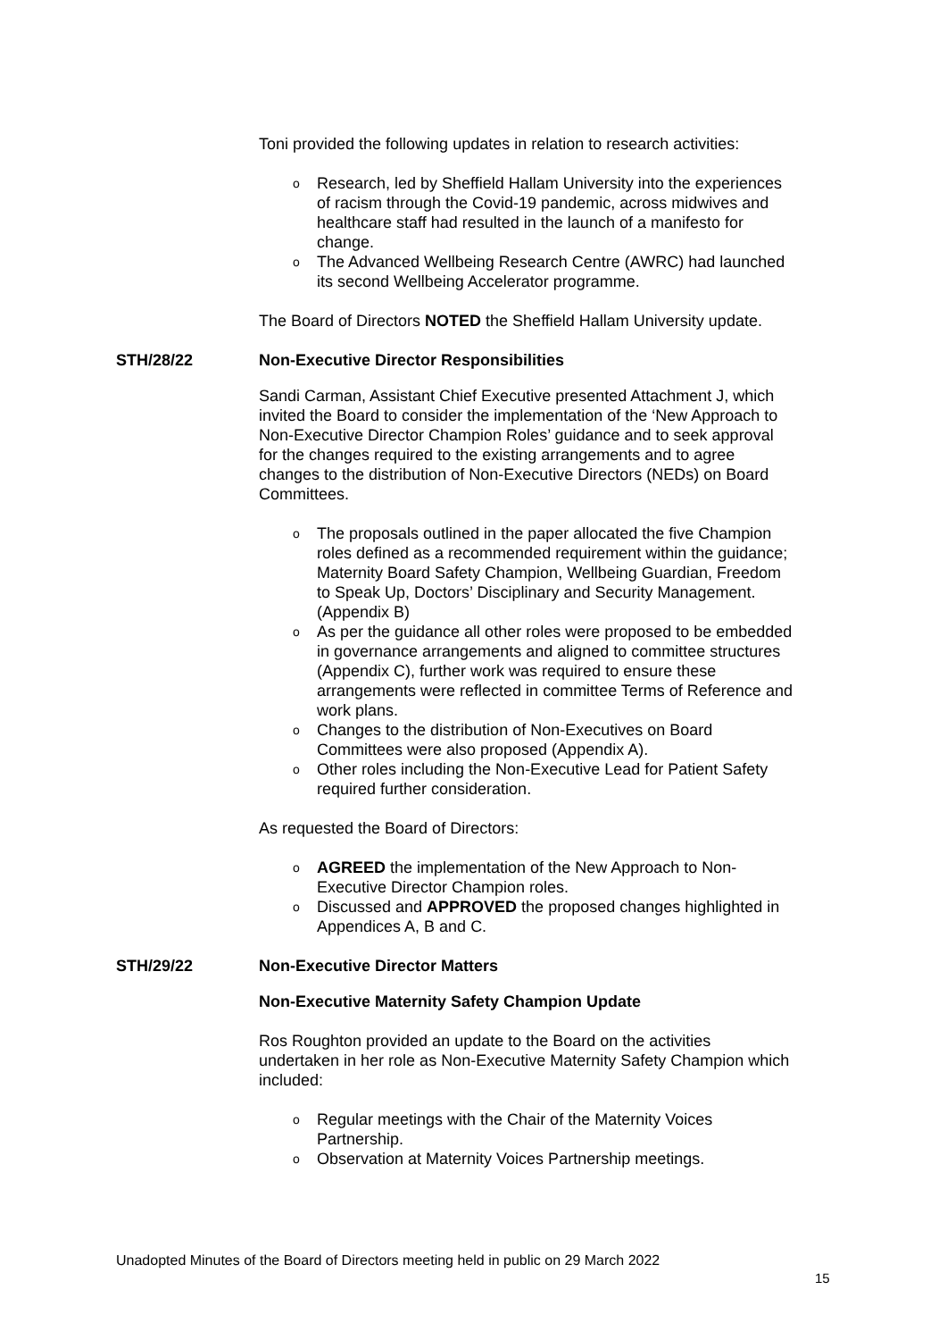Toni provided the following updates in relation to research activities:
o Research, led by Sheffield Hallam University into the experiences of racism through the Covid-19 pandemic, across midwives and healthcare staff had resulted in the launch of a manifesto for change.
o The Advanced Wellbeing Research Centre (AWRC) had launched its second Wellbeing Accelerator programme.
The Board of Directors NOTED the Sheffield Hallam University update.
STH/28/22 Non-Executive Director Responsibilities
Sandi Carman, Assistant Chief Executive presented Attachment J, which invited the Board to consider the implementation of the ‘New Approach to Non-Executive Director Champion Roles’ guidance and to seek approval for the changes required to the existing arrangements and to agree changes to the distribution of Non-Executive Directors (NEDs) on Board Committees.
o The proposals outlined in the paper allocated the five Champion roles defined as a recommended requirement within the guidance; Maternity Board Safety Champion, Wellbeing Guardian, Freedom to Speak Up, Doctors’ Disciplinary and Security Management. (Appendix B)
o As per the guidance all other roles were proposed to be embedded in governance arrangements and aligned to committee structures (Appendix C), further work was required to ensure these arrangements were reflected in committee Terms of Reference and work plans.
o Changes to the distribution of Non-Executives on Board Committees were also proposed (Appendix A).
o Other roles including the Non-Executive Lead for Patient Safety required further consideration.
As requested the Board of Directors:
o AGREED the implementation of the New Approach to Non-Executive Director Champion roles.
o Discussed and APPROVED the proposed changes highlighted in Appendices A, B and C.
STH/29/22 Non-Executive Director Matters
Non-Executive Maternity Safety Champion Update
Ros Roughton provided an update to the Board on the activities undertaken in her role as Non-Executive Maternity Safety Champion which included:
o Regular meetings with the Chair of the Maternity Voices Partnership.
o Observation at Maternity Voices Partnership meetings.
Unadopted Minutes of the Board of Directors meeting held in public on 29 March 2022
15